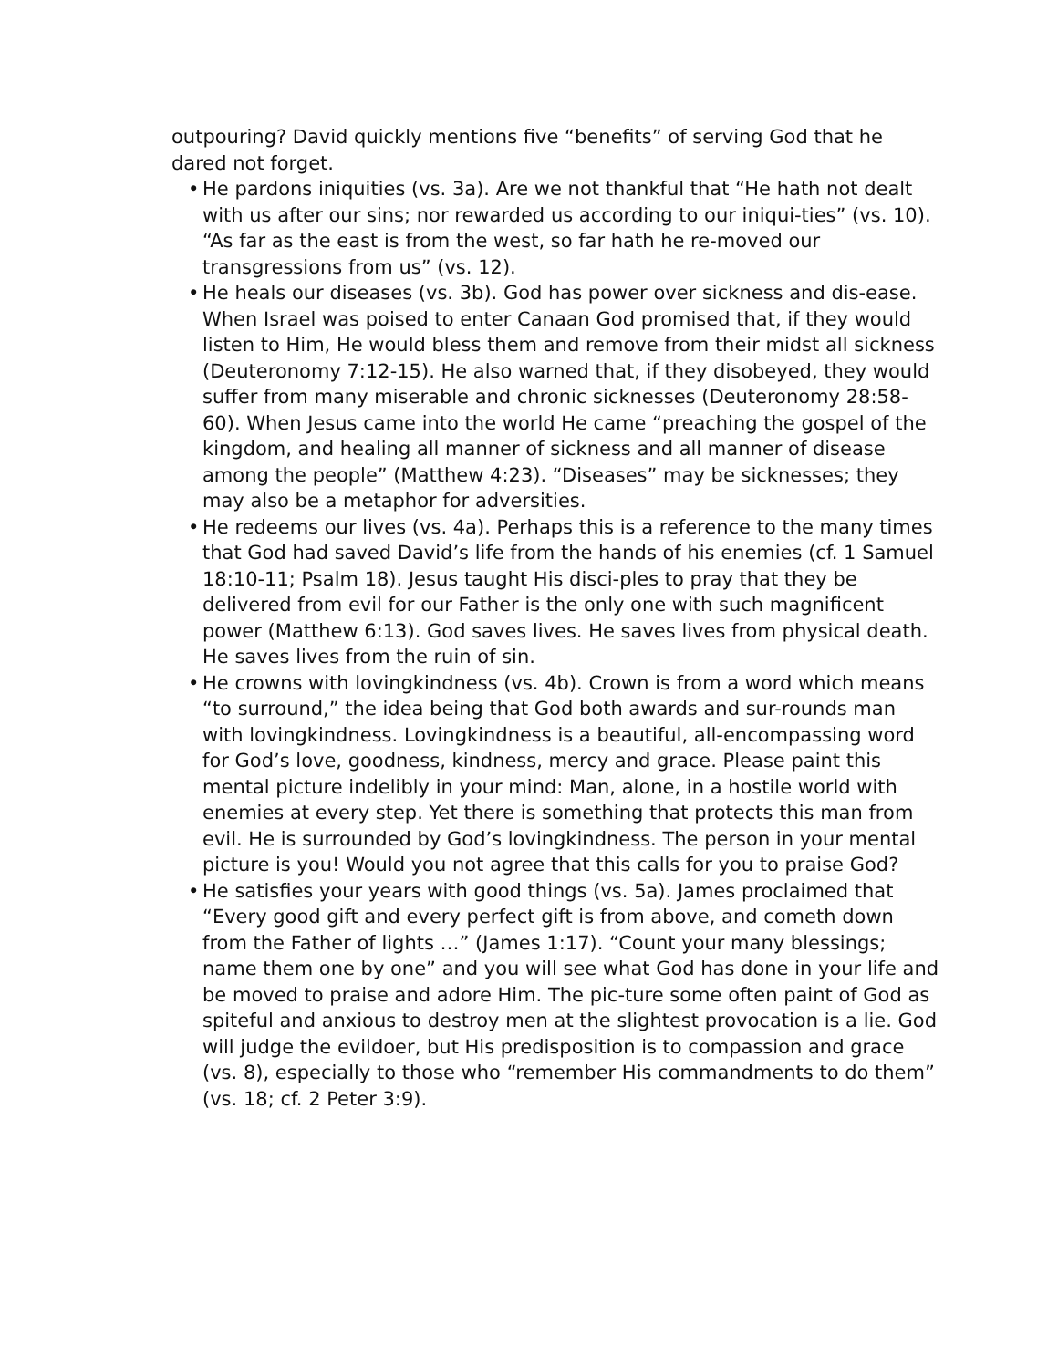outpouring? David quickly mentions five “benefits” of serving God that he dared not forget.
• He pardons iniquities (vs. 3a). Are we not thankful that “He hath not dealt with us after our sins; nor rewarded us according to our iniqui-ties” (vs. 10). “As far as the east is from the west, so far hath he re-moved our transgressions from us” (vs. 12).
• He heals our diseases (vs. 3b). God has power over sickness and dis-ease. When Israel was poised to enter Canaan God promised that, if they would listen to Him, He would bless them and remove from their midst all sickness (Deuteronomy 7:12-15). He also warned that, if they disobeyed, they would suffer from many miserable and chronic sicknesses (Deuteronomy 28:58-60). When Jesus came into the world He came “preaching the gospel of the kingdom, and healing all manner of sickness and all manner of disease among the people” (Matthew 4:23). “Diseases” may be sicknesses; they may also be a metaphor for adversities.
• He redeems our lives (vs. 4a). Perhaps this is a reference to the many times that God had saved David’s life from the hands of his enemies (cf. 1 Samuel 18:10-11; Psalm 18). Jesus taught His disci-ples to pray that they be delivered from evil for our Father is the only one with such magnificent power (Matthew 6:13). God saves lives. He saves lives from physical death. He saves lives from the ruin of sin.
• He crowns with lovingkindness (vs. 4b). Crown is from a word which means “to surround,” the idea being that God both awards and sur-rounds man with lovingkindness. Lovingkindness is a beautiful, all-encompassing word for God’s love, goodness, kindness, mercy and grace. Please paint this mental picture indelibly in your mind: Man, alone, in a hostile world with enemies at every step. Yet there is something that protects this man from evil. He is surrounded by God’s lovingkindness. The person in your mental picture is you! Would you not agree that this calls for you to praise God?
• He satisfies your years with good things (vs. 5a). James proclaimed that “Every good gift and every perfect gift is from above, and cometh down from the Father of lights …” (James 1:17). “Count your many blessings; name them one by one” and you will see what God has done in your life and be moved to praise and adore Him. The pic-ture some often paint of God as spiteful and anxious to destroy men at the slightest provocation is a lie. God will judge the evildoer, but His predisposition is to compassion and grace (vs. 8), especially to those who “remember His commandments to do them” (vs. 18; cf. 2 Peter 3:9).